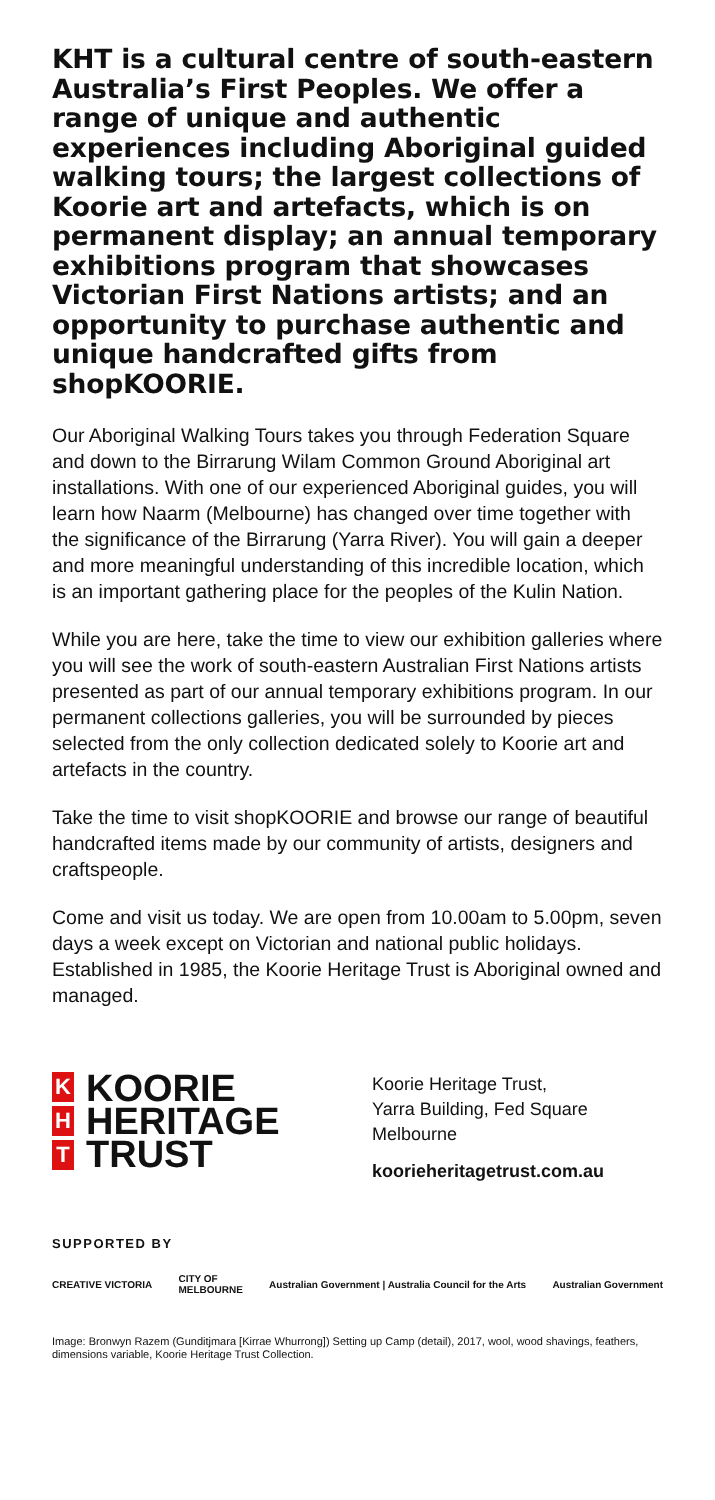KHT is a cultural centre of south-eastern Australia’s First Peoples. We offer a range of unique and authentic experiences including Aboriginal guided walking tours; the largest collections of Koorie art and artefacts, which is on permanent display; an annual temporary exhibitions program that showcases Victorian First Nations artists; and an opportunity to purchase authentic and unique handcrafted gifts from shopKOORIE.
Our Aboriginal Walking Tours takes you through Federation Square and down to the Birrarung Wilam Common Ground Aboriginal art installations. With one of our experienced Aboriginal guides, you will learn how Naarm (Melbourne) has changed over time together with the significance of the Birrarung (Yarra River). You will gain a deeper and more meaningful understanding of this incredible location, which is an important gathering place for the peoples of the Kulin Nation.
While you are here, take the time to view our exhibition galleries where you will see the work of south-eastern Australian First Nations artists presented as part of our annual temporary exhibitions program. In our permanent collections galleries, you will be surrounded by pieces selected from the only collection dedicated solely to Koorie art and artefacts in the country.
Take the time to visit shopKOORIE and browse our range of beautiful handcrafted items made by our community of artists, designers and craftspeople.
Come and visit us today. We are open from 10.00am to 5.00pm, seven days a week except on Victorian and national public holidays. Established in 1985, the Koorie Heritage Trust is Aboriginal owned and managed.
K
H
T
KOORIE
HERITAGE
TRUST
Koorie Heritage Trust,
Yarra Building, Fed Square
Melbourne
koorieheritagetrust.com.au
SUPPORTED BY
CREATIVE VICTORIA CITY OF
MELBOURNE Australian Government | Australia Council for the Arts Australian Government
Image: Bronwyn Razem (Gunditjmara [Kirrae Whurrong]) Setting up Camp (detail), 2017, wool, wood shavings, feathers, dimensions variable, Koorie Heritage Trust Collection.